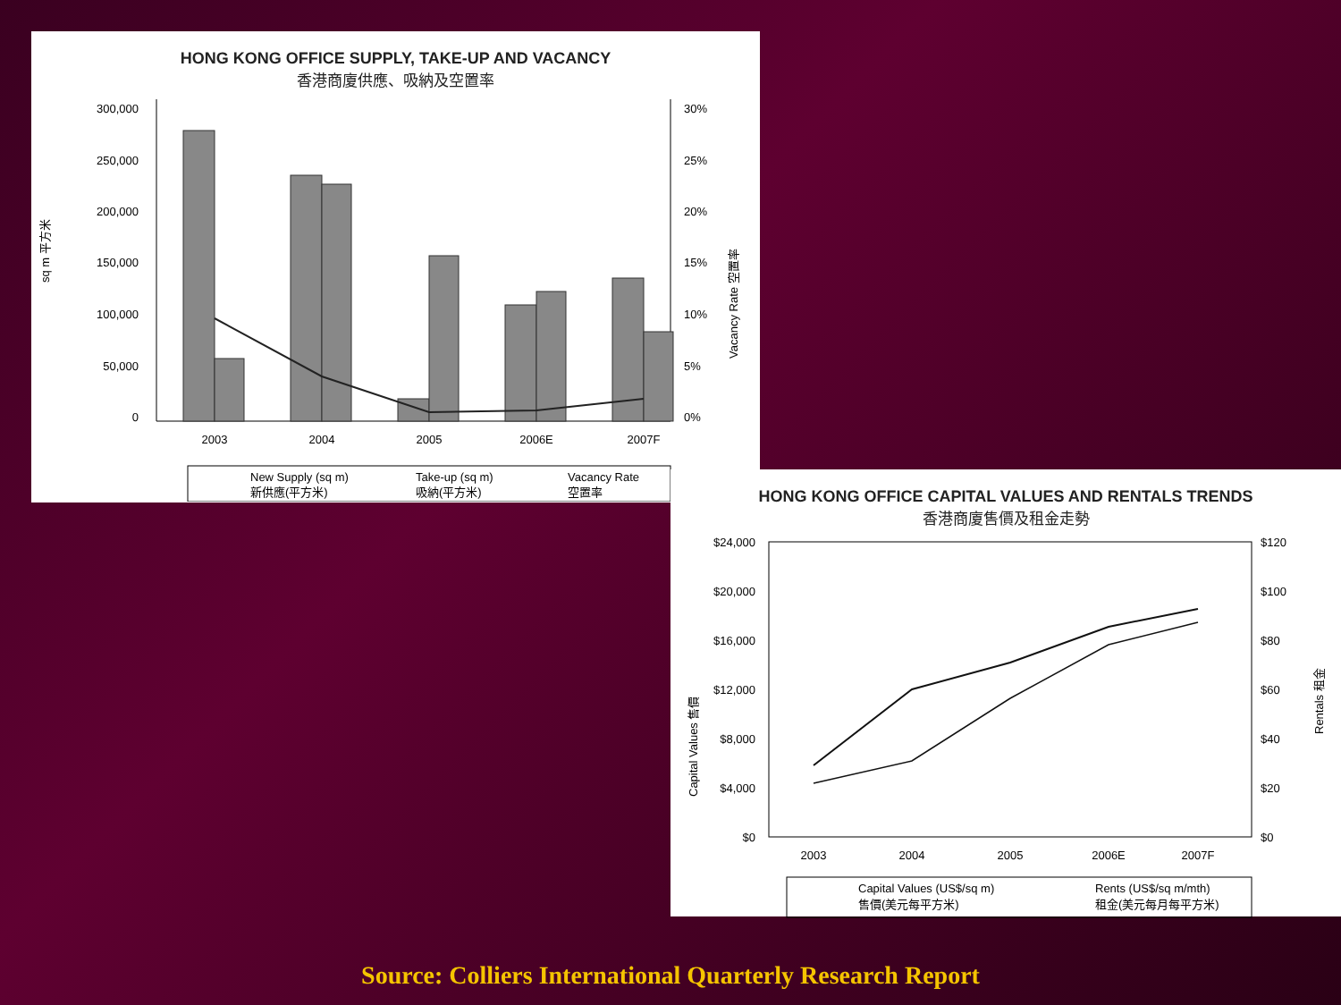HONG KONG OFFICE SUPPLY, TAKE-UP AND VACANCY
香港商廈供應、吸納及空置率
sq m 平方米
300,000
250,000
200,000
150,000
100,000
50,000
0
30%
25%
20%
15%
10%
5%
0%
Vacancy Rate 空置率
2003
2004
2005
2006E
2007F
New Supply (sq m)
新供應(平方米)
Take-up (sq m)
吸納(平方米)
Vacancy Rate
空置率
HONG KONG OFFICE CAPITAL VALUES AND RENTALS TRENDS
香港商廈售價及租金走勢
Capital Values 售價
$24,000
$20,000
$16,000
$12,000
$8,000
$4,000
$0
$120
$100
$80
$60
$40
$20
$0
Rentals 租金
2003
2004
2005
2006E
2007F
Capital Values (US$/sq m)
售價(美元每平方米)
Rents (US$/sq m/mth)
租金(美元每月每平方米)
Source: Colliers International Quarterly Research Report